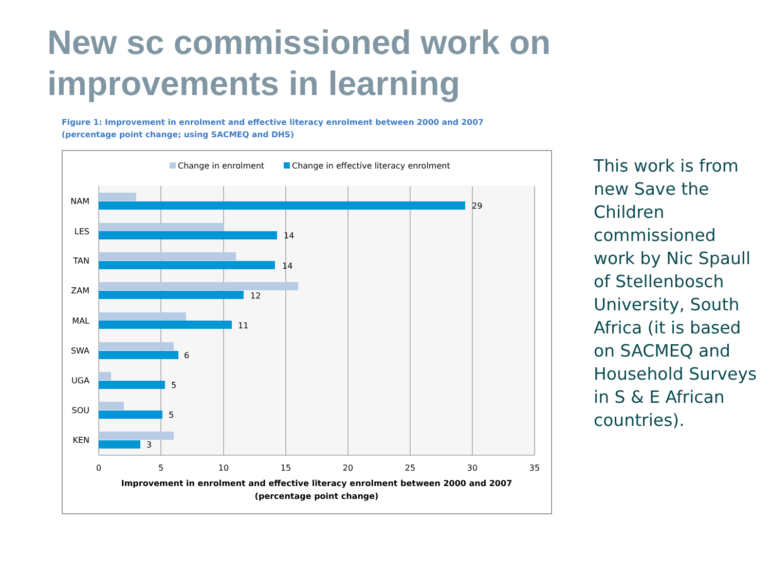New sc commissioned work on
improvements in learning
Figure 1: Improvement in enrolment and effective literacy enrolment between 2000 and 2007 (percentage point change; using SACMEQ and DHS)
Change in enrolment
Change in effective literacy enrolment
NAM
LES
TAN
ZAM
MAL
SWA
UGA
SOU
KEN
29
14
14
12
11
6
5
5
3
0
5
10
15
20
25
30
35
Improvement in enrolment and effective literacy enrolment between 2000 and 2007
(percentage point change)
This work is from new Save the Children commissioned work by Nic Spaull of Stellenbosch University, South Africa (it is based on SACMEQ and Household Surveys in S & E African countries).